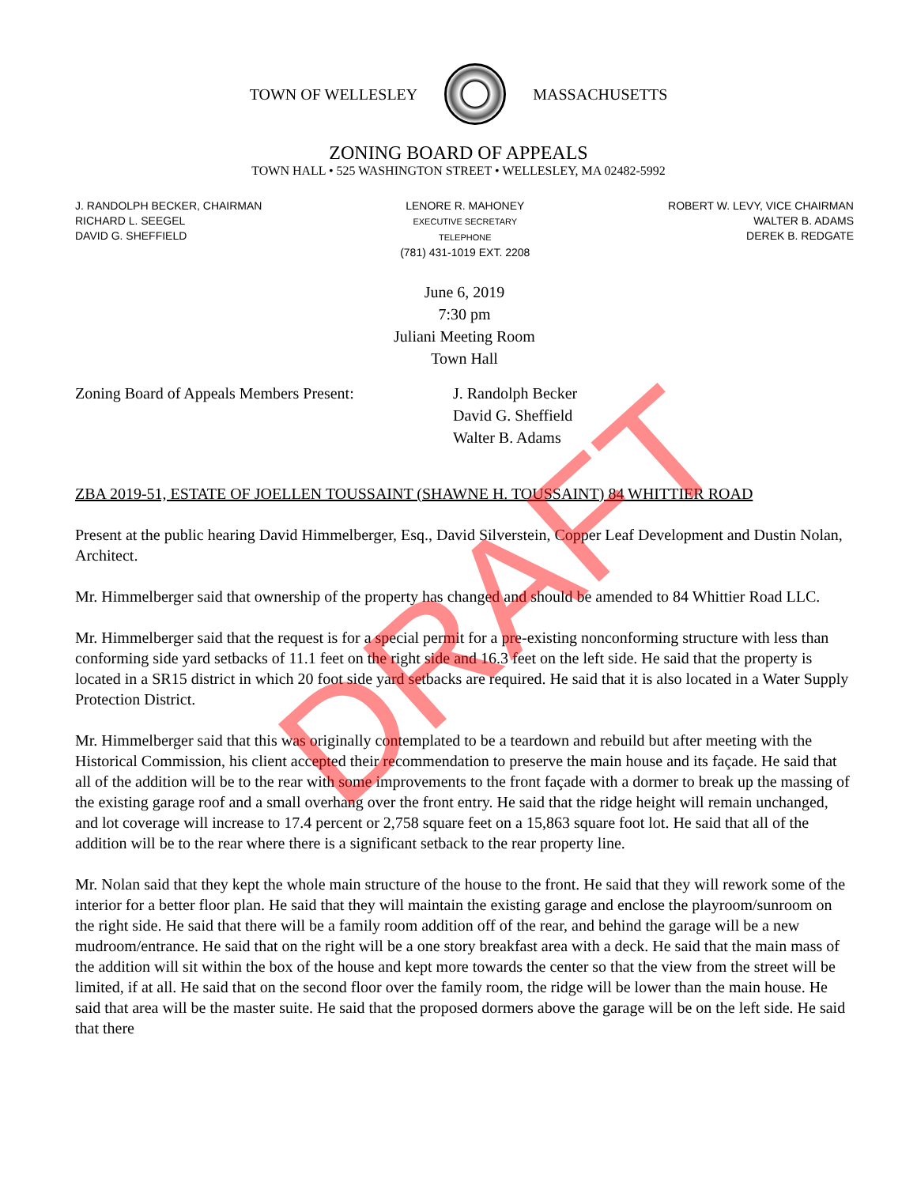TOWN OF WELLESLEY MASSACHUSETTS
ZONING BOARD OF APPEALS
TOWN HALL • 525 WASHINGTON STREET • WELLESLEY, MA 02482-5992
J. RANDOLPH BECKER, CHAIRMAN
RICHARD L. SEEGEL
DAVID G. SHEFFIELD
LENORE R. MAHONEY
EXECUTIVE SECRETARY
TELEPHONE
(781) 431-1019 EXT. 2208
ROBERT W. LEVY, VICE CHAIRMAN
WALTER B. ADAMS
DEREK B. REDGATE
June 6, 2019
7:30 pm
Juliani Meeting Room
Town Hall
Zoning Board of Appeals Members Present:
J. Randolph Becker
David G. Sheffield
Walter B. Adams
ZBA 2019-51, ESTATE OF JOELLEN TOUSSAINT (SHAWNE H. TOUSSAINT) 84 WHITTIER ROAD
Present at the public hearing David Himmelberger, Esq., David Silverstein, Copper Leaf Development and Dustin Nolan, Architect.
Mr. Himmelberger said that ownership of the property has changed and should be amended to 84 Whittier Road LLC.
Mr. Himmelberger said that the request is for a special permit for a pre-existing nonconforming structure with less than conforming side yard setbacks of 11.1 feet on the right side and 16.3 feet on the left side. He said that the property is located in a SR15 district in which 20 foot side yard setbacks are required. He said that it is also located in a Water Supply Protection District.
Mr. Himmelberger said that this was originally contemplated to be a teardown and rebuild but after meeting with the Historical Commission, his client accepted their recommendation to preserve the main house and its façade. He said that all of the addition will be to the rear with some improvements to the front façade with a dormer to break up the massing of the existing garage roof and a small overhang over the front entry. He said that the ridge height will remain unchanged, and lot coverage will increase to 17.4 percent or 2,758 square feet on a 15,863 square foot lot. He said that all of the addition will be to the rear where there is a significant setback to the rear property line.
Mr. Nolan said that they kept the whole main structure of the house to the front. He said that they will rework some of the interior for a better floor plan. He said that they will maintain the existing garage and enclose the playroom/sunroom on the right side. He said that there will be a family room addition off of the rear, and behind the garage will be a new mudroom/entrance. He said that on the right will be a one story breakfast area with a deck. He said that the main mass of the addition will sit within the box of the house and kept more towards the center so that the view from the street will be limited, if at all. He said that on the second floor over the family room, the ridge will be lower than the main house. He said that area will be the master suite. He said that the proposed dormers above the garage will be on the left side. He said that there
DRAFT